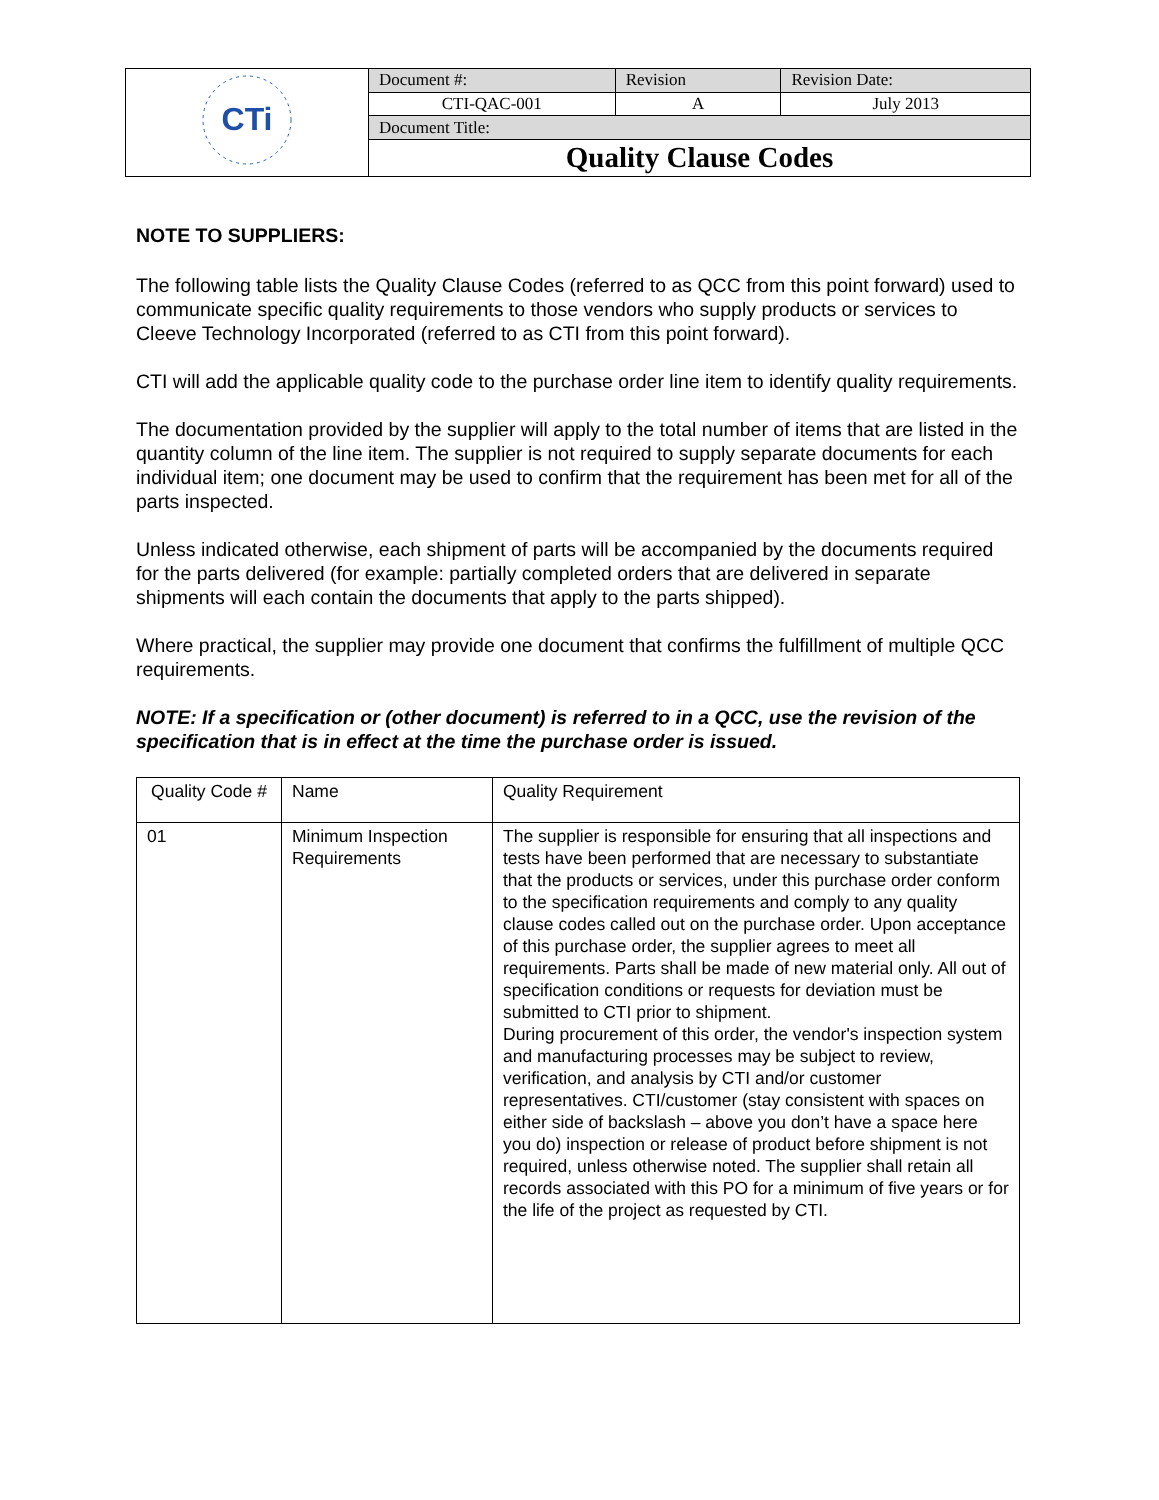| CTi | Document #: | Revision | Revision Date: |
| | CTI-QAC-001 | A | July 2013 |
| | Document Title: | | |
| | Quality Clause Codes | | |
NOTE TO SUPPLIERS:
The following table lists the Quality Clause Codes (referred to as QCC from this point forward) used to communicate specific quality requirements to those vendors who supply products or services to Cleeve Technology Incorporated (referred to as CTI from this point forward).
CTI will add the applicable quality code to the purchase order line item to identify quality requirements.
The documentation provided by the supplier will apply to the total number of items that are listed in the quantity column of the line item. The supplier is not required to supply separate documents for each individual item; one document may be used to confirm that the requirement has been met for all of the parts inspected.
Unless indicated otherwise, each shipment of parts will be accompanied by the documents required for the parts delivered (for example: partially completed orders that are delivered in separate shipments will each contain the documents that apply to the parts shipped).
Where practical, the supplier may provide one document that confirms the fulfillment of multiple QCC requirements.
NOTE: If a specification or (other document) is referred to in a QCC, use the revision of the specification that is in effect at the time the purchase order is issued.
| Quality Code # | Name | Quality Requirement |
| --- | --- | --- |
| 01 | Minimum Inspection Requirements | The supplier is responsible for ensuring that all inspections and tests have been performed that are necessary to substantiate that the products or services, under this purchase order conform to the specification requirements and comply to any quality clause codes called out on the purchase order. Upon acceptance of this purchase order, the supplier agrees to meet all requirements. Parts shall be made of new material only. All out of specification conditions or requests for deviation must be submitted to CTI prior to shipment. During procurement of this order, the vendor's inspection system and manufacturing processes may be subject to review, verification, and analysis by CTI and/or customer representatives. CTI/customer (stay consistent with spaces on either side of backslash – above you don’t have a space here you do) inspection or release of product before shipment is not required, unless otherwise noted. The supplier shall retain all records associated with this PO for a minimum of five years or for the life of the project as requested by CTI. |